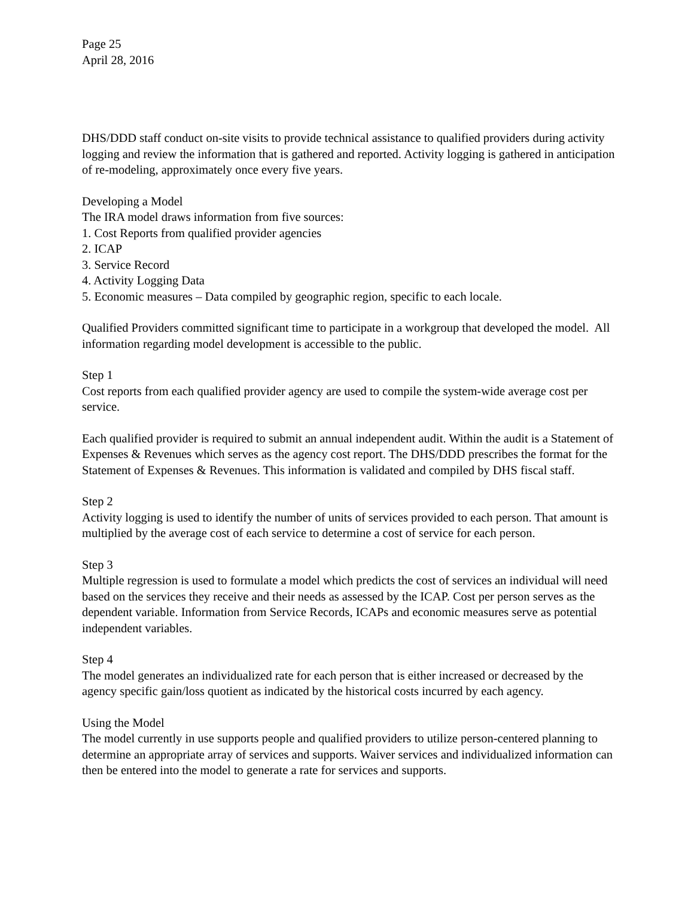Page 25
April 28, 2016
DHS/DDD staff conduct on-site visits to provide technical assistance to qualified providers during activity logging and review the information that is gathered and reported. Activity logging is gathered in anticipation of re-modeling, approximately once every five years.
Developing a Model
The IRA model draws information from five sources:
1. Cost Reports from qualified provider agencies
2. ICAP
3. Service Record
4. Activity Logging Data
5. Economic measures – Data compiled by geographic region, specific to each locale.
Qualified Providers committed significant time to participate in a workgroup that developed the model. All information regarding model development is accessible to the public.
Step 1
Cost reports from each qualified provider agency are used to compile the system-wide average cost per service.
Each qualified provider is required to submit an annual independent audit. Within the audit is a Statement of Expenses & Revenues which serves as the agency cost report. The DHS/DDD prescribes the format for the Statement of Expenses & Revenues. This information is validated and compiled by DHS fiscal staff.
Step 2
Activity logging is used to identify the number of units of services provided to each person. That amount is multiplied by the average cost of each service to determine a cost of service for each person.
Step 3
Multiple regression is used to formulate a model which predicts the cost of services an individual will need based on the services they receive and their needs as assessed by the ICAP. Cost per person serves as the dependent variable. Information from Service Records, ICAPs and economic measures serve as potential independent variables.
Step 4
The model generates an individualized rate for each person that is either increased or decreased by the agency specific gain/loss quotient as indicated by the historical costs incurred by each agency.
Using the Model
The model currently in use supports people and qualified providers to utilize person-centered planning to determine an appropriate array of services and supports. Waiver services and individualized information can then be entered into the model to generate a rate for services and supports.